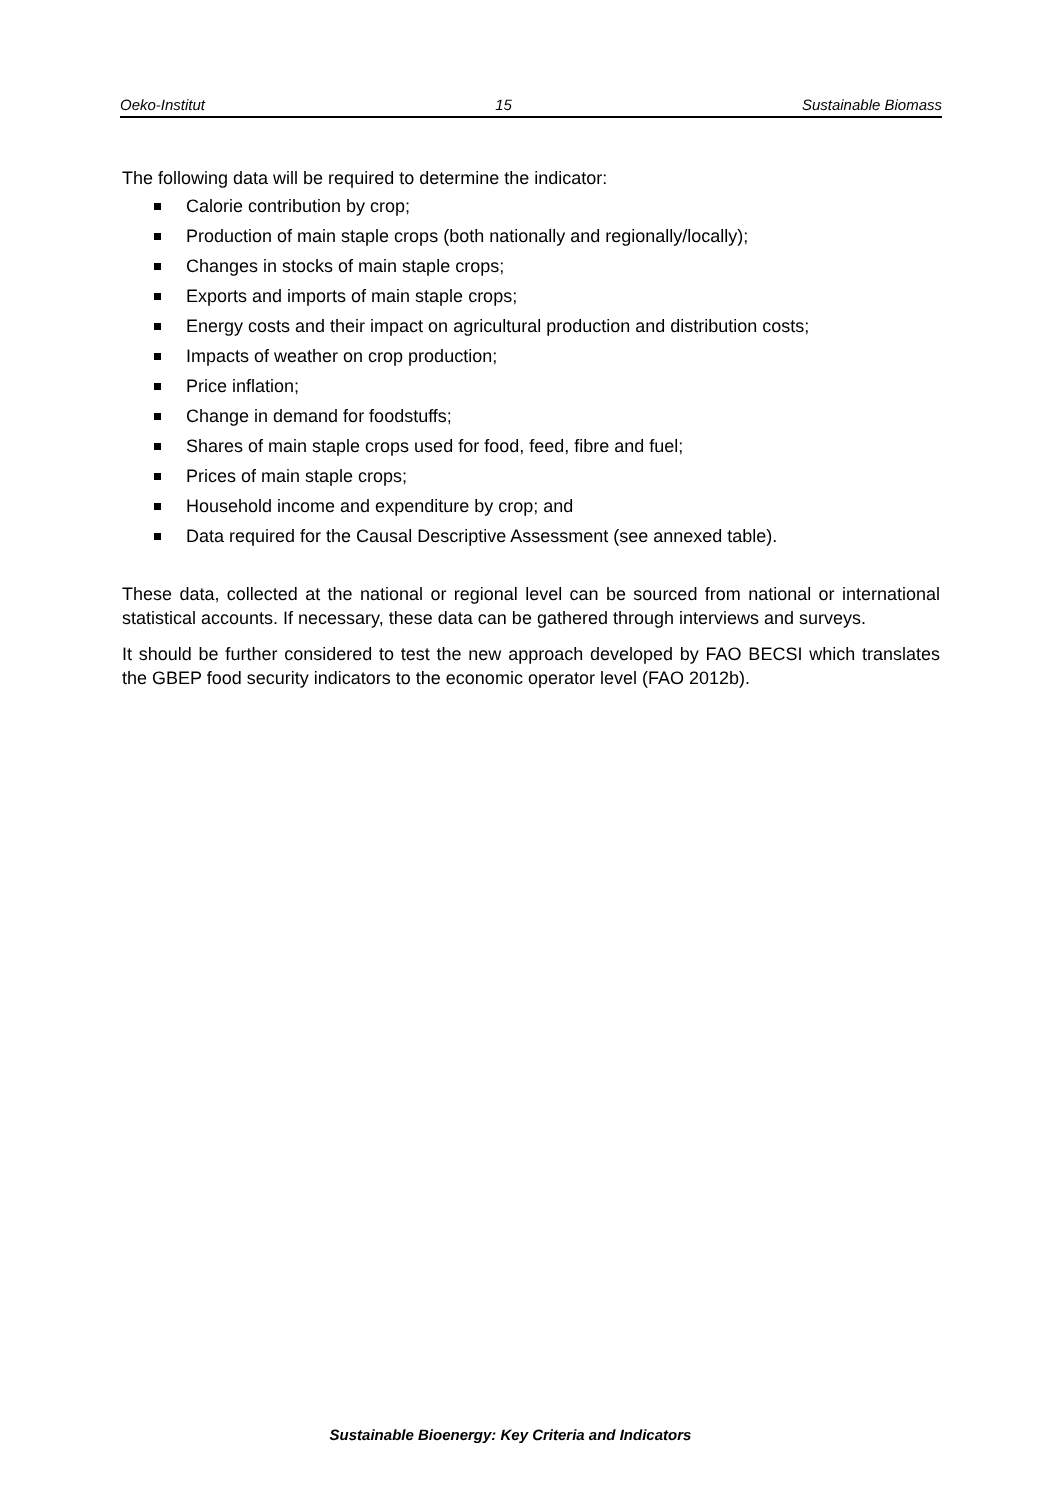Oeko-Institut 15 Sustainable Biomass
The following data will be required to determine the indicator:
Calorie contribution by crop;
Production of main staple crops (both nationally and regionally/locally);
Changes in stocks of main staple crops;
Exports and imports of main staple crops;
Energy costs and their impact on agricultural production and distribution costs;
Impacts of weather on crop production;
Price inflation;
Change in demand for foodstuffs;
Shares of main staple crops used for food, feed, fibre and fuel;
Prices of main staple crops;
Household income and expenditure by crop; and
Data required for the Causal Descriptive Assessment (see annexed table).
These data, collected at the national or regional level can be sourced from national or international statistical accounts. If necessary, these data can be gathered through interviews and surveys.
It should be further considered to test the new approach developed by FAO BECSI which translates the GBEP food security indicators to the economic operator level (FAO 2012b).
Sustainable Bioenergy: Key Criteria and Indicators